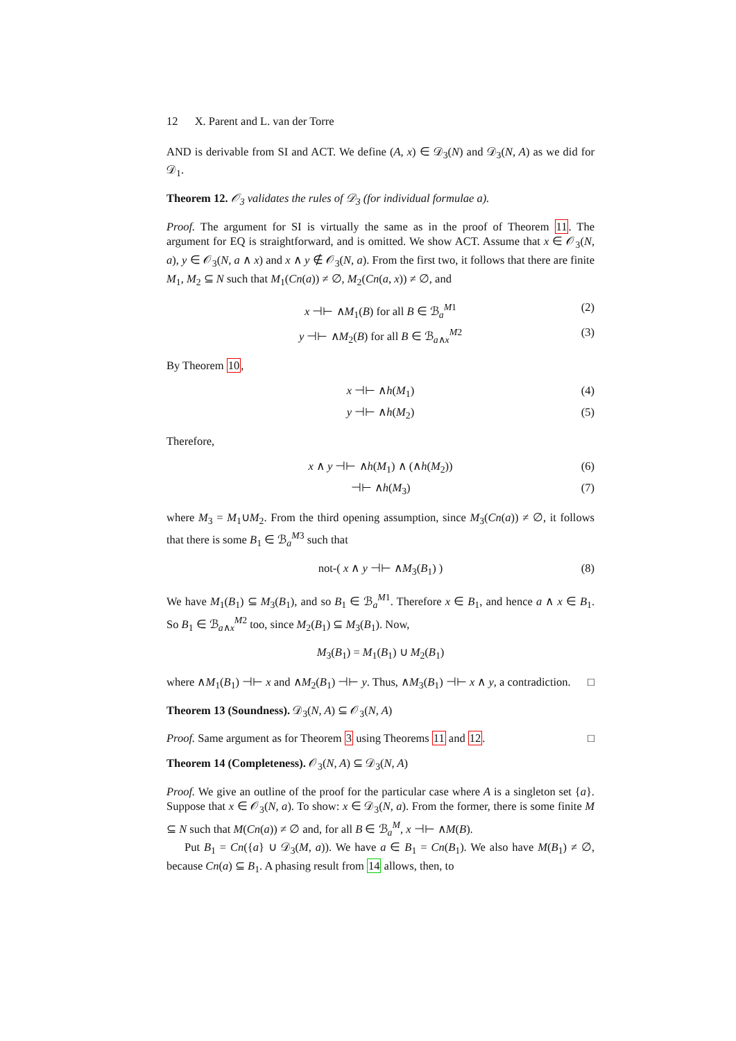12 X. Parent and L. van der Torre
AND is derivable from SI and ACT. We define (A, x) ∈ 𝒟<sub>3</sub>(N) and 𝒟<sub>3</sub>(N, A) as we did for 𝒟<sub>1</sub>.
Theorem 12. 𝒪<sub>3</sub> validates the rules of 𝒟<sub>3</sub> (for individual formulae a).
Proof. The argument for SI is virtually the same as in the proof of Theorem 11. The argument for EQ is straightforward, and is omitted. We show ACT. Assume that x ∈ 𝒪<sub>3</sub>(N, a), y ∈ 𝒪<sub>3</sub>(N, a ∧ x) and x ∧ y ∉ 𝒪<sub>3</sub>(N, a). From the first two, it follows that there are finite M<sub>1</sub>, M<sub>2</sub> ⊆ N such that M<sub>1</sub>(Cn(a)) ≠ ∅, M<sub>2</sub>(Cn(a, x)) ≠ ∅, and
x ⊣⊢ ∧M<sub>1</sub>(B) for all B ∈ ℬ<sub>a</sub><sup>M1</sup> (2)
y ⊣⊢ ∧M<sub>2</sub>(B) for all B ∈ ℬ<sub>a∧x</sub><sup>M2</sup> (3)
By Theorem 10,
x ⊣⊢ ∧h(M<sub>1</sub>) (4)
y ⊣⊢ ∧h(M<sub>2</sub>) (5)
Therefore,
x ∧ y ⊣⊢ ∧h(M<sub>1</sub>) ∧ (∧h(M<sub>2</sub>)) (6)
⊣⊢ ∧h(M<sub>3</sub>) (7)
where M<sub>3</sub> = M<sub>1</sub>∪M<sub>2</sub>. From the third opening assumption, since M<sub>3</sub>(Cn(a)) ≠ ∅, it follows that there is some B<sub>1</sub> ∈ ℬ<sub>a</sub><sup>M3</sup> such that
not-( x ∧ y ⊣⊢ ∧M<sub>3</sub>(B<sub>1</sub>) ) (8)
We have M<sub>1</sub>(B<sub>1</sub>) ⊆ M<sub>3</sub>(B<sub>1</sub>), and so B<sub>1</sub> ∈ ℬ<sub>a</sub><sup>M1</sup>. Therefore x ∈ B<sub>1</sub>, and hence a ∧ x ∈ B<sub>1</sub>. So B<sub>1</sub> ∈ ℬ<sub>a∧x</sub><sup>M2</sup> too, since M<sub>2</sub>(B<sub>1</sub>) ⊆ M<sub>3</sub>(B<sub>1</sub>). Now,
M<sub>3</sub>(B<sub>1</sub>) = M<sub>1</sub>(B<sub>1</sub>) ∪ M<sub>2</sub>(B<sub>1</sub>)
where ∧M<sub>1</sub>(B<sub>1</sub>) ⊣⊢ x and ∧M<sub>2</sub>(B<sub>1</sub>) ⊣⊢ y. Thus, ∧M<sub>3</sub>(B<sub>1</sub>) ⊣⊢ x ∧ y, a contradiction. □
Theorem 13 (Soundness). 𝒟<sub>3</sub>(N, A) ⊆ 𝒪<sub>3</sub>(N, A)
Proof. Same argument as for Theorem 3 using Theorems 11 and 12. □
Theorem 14 (Completeness). 𝒪<sub>3</sub>(N, A) ⊆ 𝒟<sub>3</sub>(N, A)
Proof. We give an outline of the proof for the particular case where A is a singleton set {a}. Suppose that x ∈ 𝒪<sub>3</sub>(N, a). To show: x ∈ 𝒟<sub>3</sub>(N, a). From the former, there is some finite M ⊆ N such that M(Cn(a)) ≠ ∅ and, for all B ∈ ℬ<sub>a</sub><sup>M</sup>, x ⊣⊢ ∧M(B).
Put B<sub>1</sub> = Cn({a} ∪ 𝒟<sub>3</sub>(M, a)). We have a ∈ B<sub>1</sub> = Cn(B<sub>1</sub>). We also have M(B<sub>1</sub>) ≠ ∅, because Cn(a) ⊆ B<sub>1</sub>. A phasing result from 14 allows, then, to